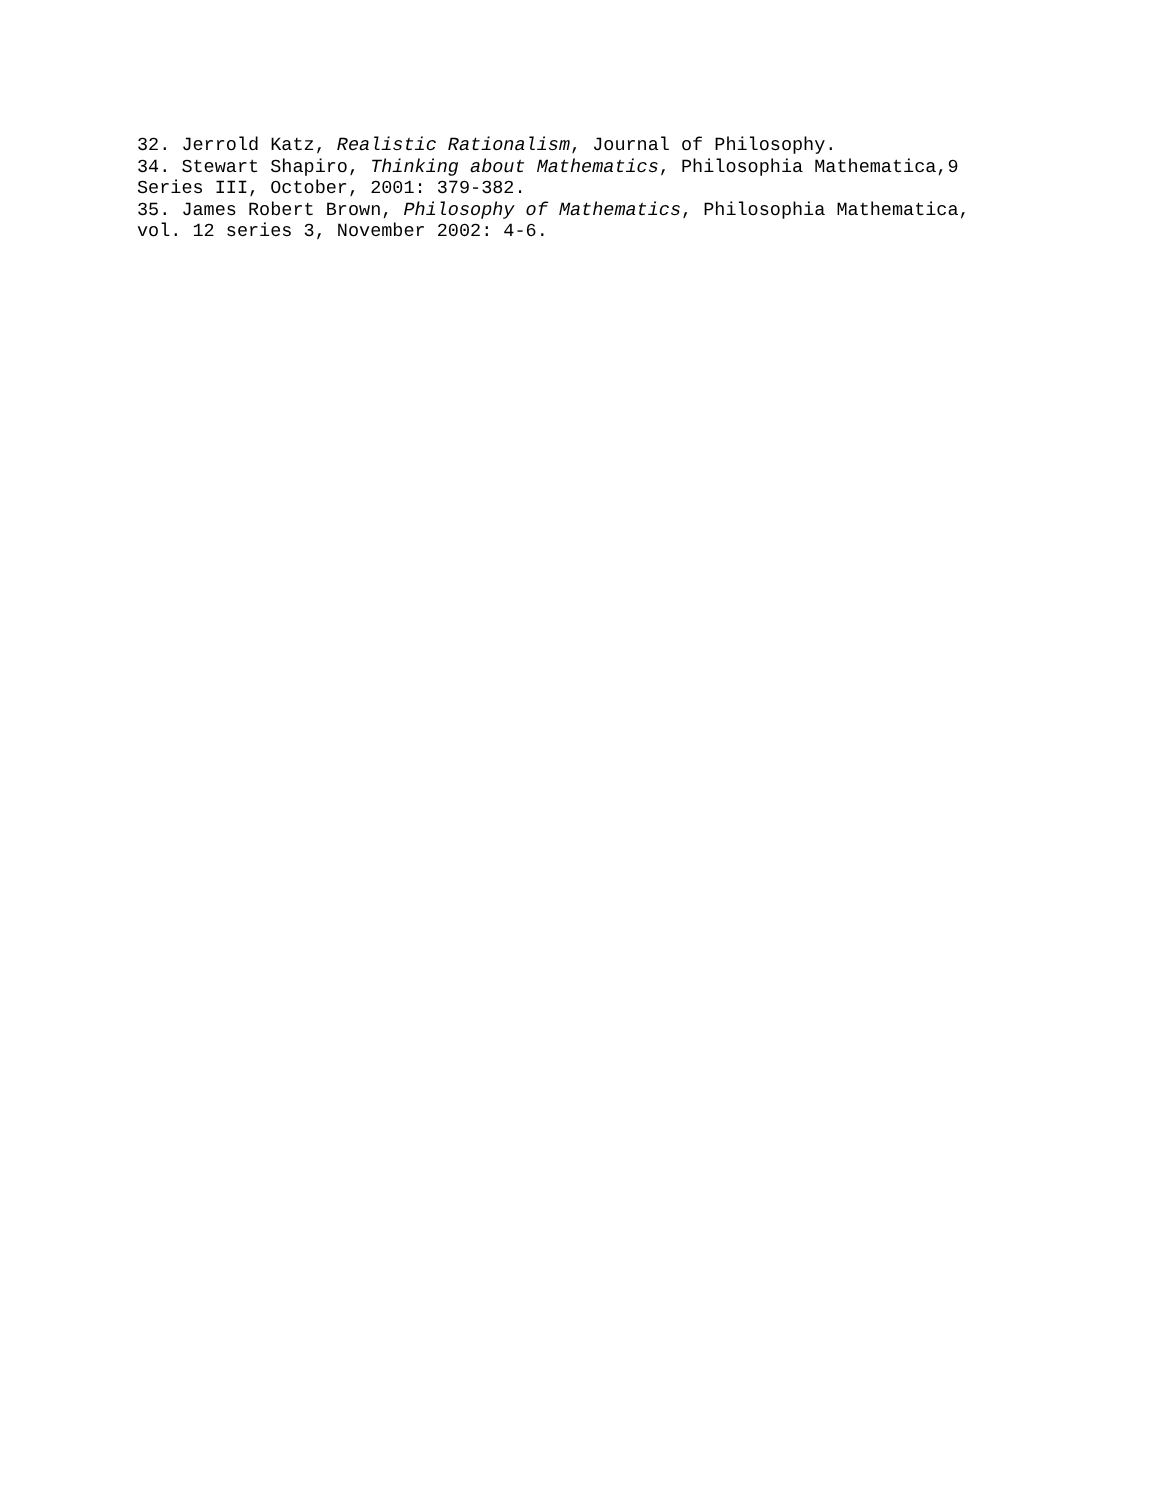32. Jerrold Katz, Realistic Rationalism, Journal of Philosophy.
34. Stewart Shapiro, Thinking about Mathematics, Philosophia Mathematica,9
Series III, October, 2001: 379-382.
35. James Robert Brown, Philosophy of Mathematics, Philosophia Mathematica,
vol. 12 series 3, November 2002: 4-6.